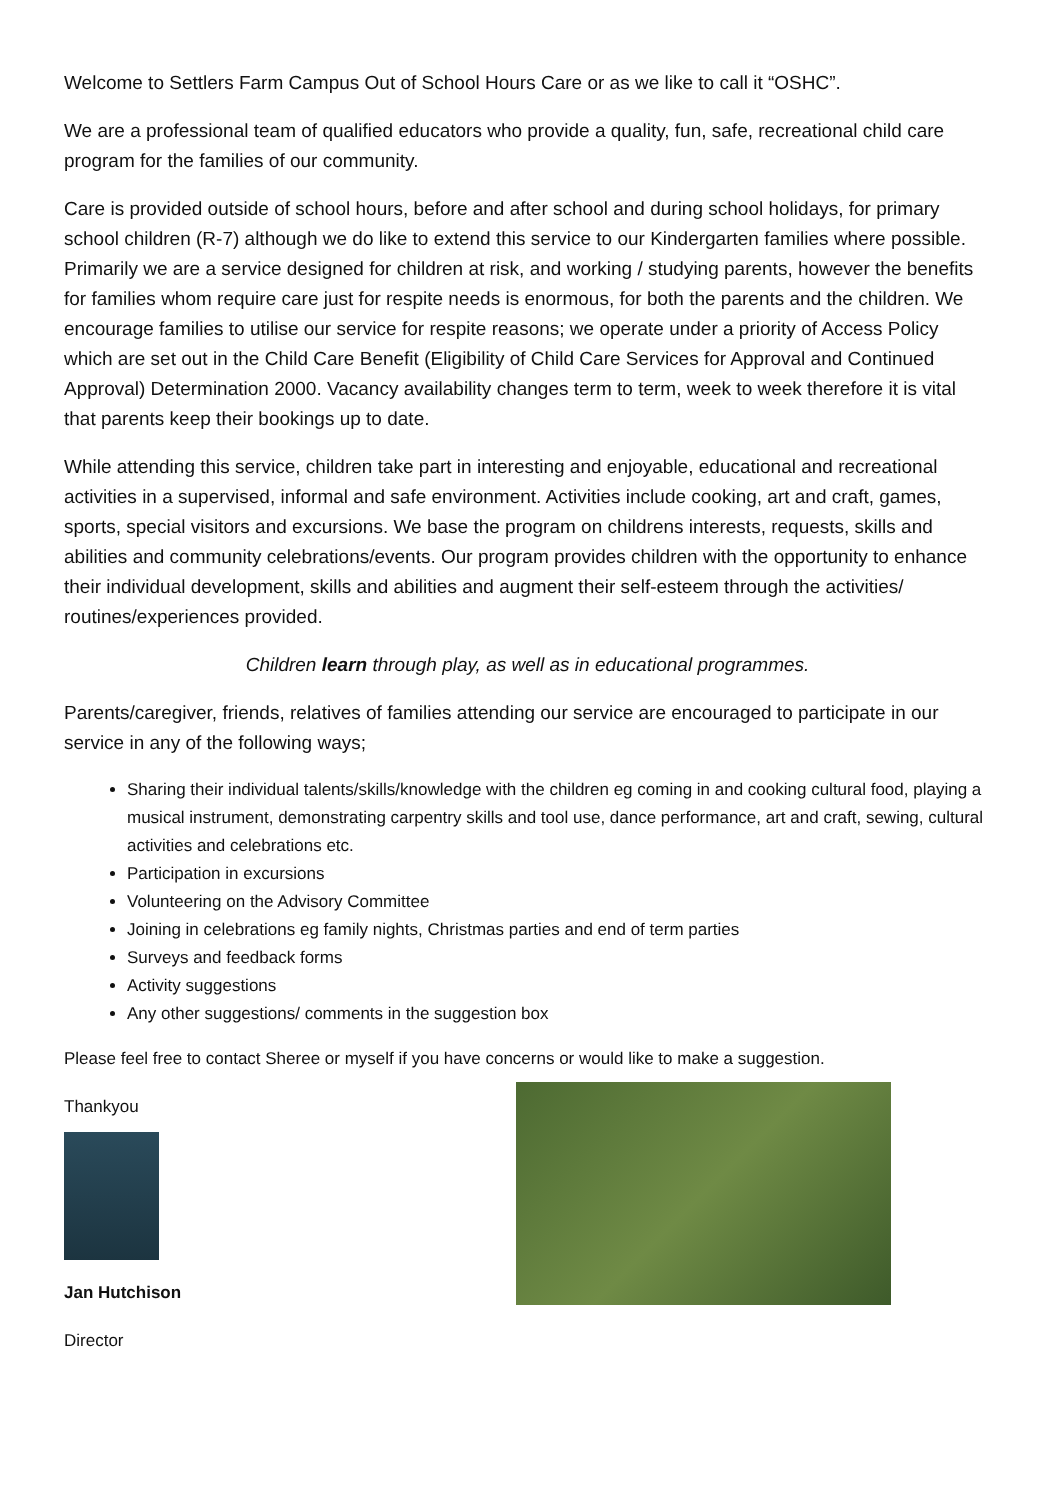Welcome to Settlers Farm Campus Out of School Hours Care or as we like to call it “OSHC”.
We are a professional team of qualified educators who provide a quality, fun, safe, recreational child care program for the families of our community.
Care is provided outside of school hours, before and after school and during school holidays, for primary school children (R-7) although we do like to extend this service to our Kindergarten families where possible. Primarily we are a service designed for children at risk, and working / studying parents, however the benefits for families whom require care just for respite needs is enormous, for both the parents and the children. We encourage families to utilise our service for respite reasons; we operate under a priority of Access Policy which are set out in the Child Care Benefit (Eligibility of Child Care Services for Approval and Continued Approval) Determination 2000. Vacancy availability changes term to term, week to week therefore it is vital that parents keep their bookings up to date.
While attending this service, children take part in interesting and enjoyable, educational and recreational activities in a supervised, informal and safe environment. Activities include cooking, art and craft, games, sports, special visitors and excursions. We base the program on childrens interests, requests, skills and abilities and community celebrations/events. Our program provides children with the opportunity to enhance their individual development, skills and abilities and augment their self-esteem through the activities/ routines/experiences provided.
Children learn through play, as well as in educational programmes.
Parents/caregiver, friends, relatives of families attending our service are encouraged to participate in our service in any of the following ways;
Sharing their individual talents/skills/knowledge with the children eg coming in and cooking cultural food, playing a musical instrument, demonstrating carpentry skills and tool use, dance performance, art and craft, sewing, cultural activities and celebrations etc.
Participation in excursions
Volunteering on the Advisory Committee
Joining in celebrations eg family nights, Christmas parties and end of term parties
Surveys and feedback forms
Activity suggestions
Any other suggestions/ comments in the suggestion box
Please feel free to contact Sheree or myself if you have concerns or would like to make a suggestion.
Thankyou
Jan Hutchison
Director